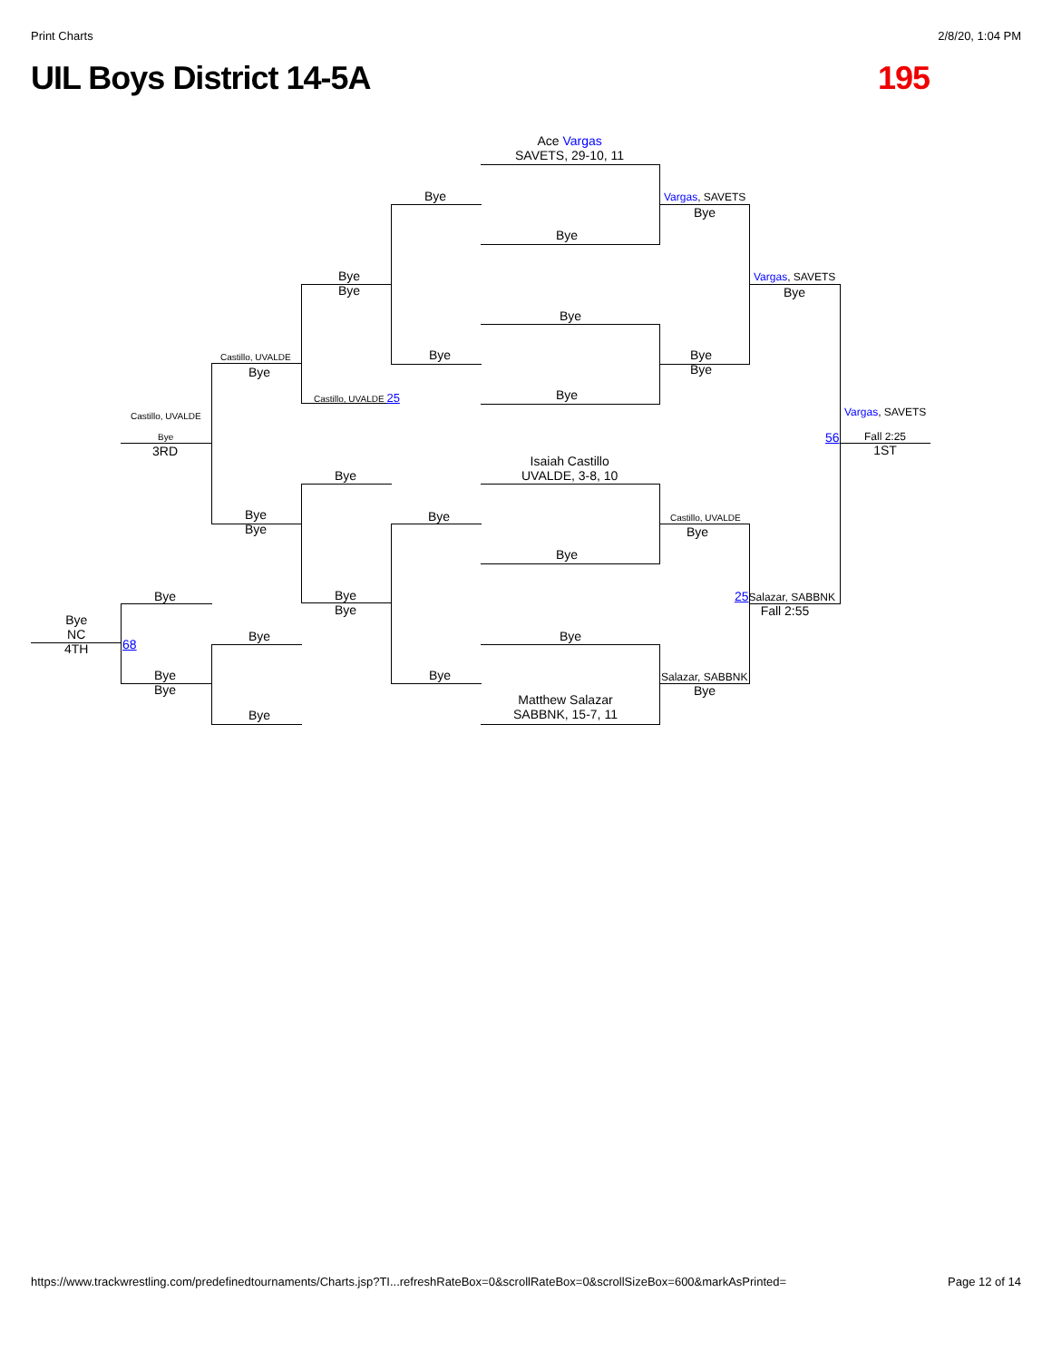Print Charts 2/8/20, 1:04 PM
UIL Boys District 14-5A 195
Ace Vargas
SAVETS, 29-10, 11
Bye
Bye
Vargas, SAVETS
Bye
Bye
Bye
Vargas, SAVETS
Bye
Bye
Bye
Bye
Bye
Castillo, UVALDE
Bye
Castillo, UVALDE 25 Bye
Castillo, UVALDE Vargas, SAVETS
Bye
3RD
56
Fall 2:25
1ST
Isaiah Castillo
UVALDE, 3-8, 10
Bye
Bye
Bye
Bye
Castillo, UVALDE
Bye
Bye
Bye
Bye
Bye
25 Salazar, SABBNK
Fall 2:55
Bye
NC
4TH
Bye Bye
68
Bye
Bye
Bye Salazar, SABBNK
Bye
Matthew Salazar
SABBNK, 15-7, 11
Bye
https://www.trackwrestling.com/predefinedtournaments/Charts.jsp?TI...refreshRateBox=0&scrollRateBox=0&scrollSizeBox=600&markAsPrinted= Page 12 of 14